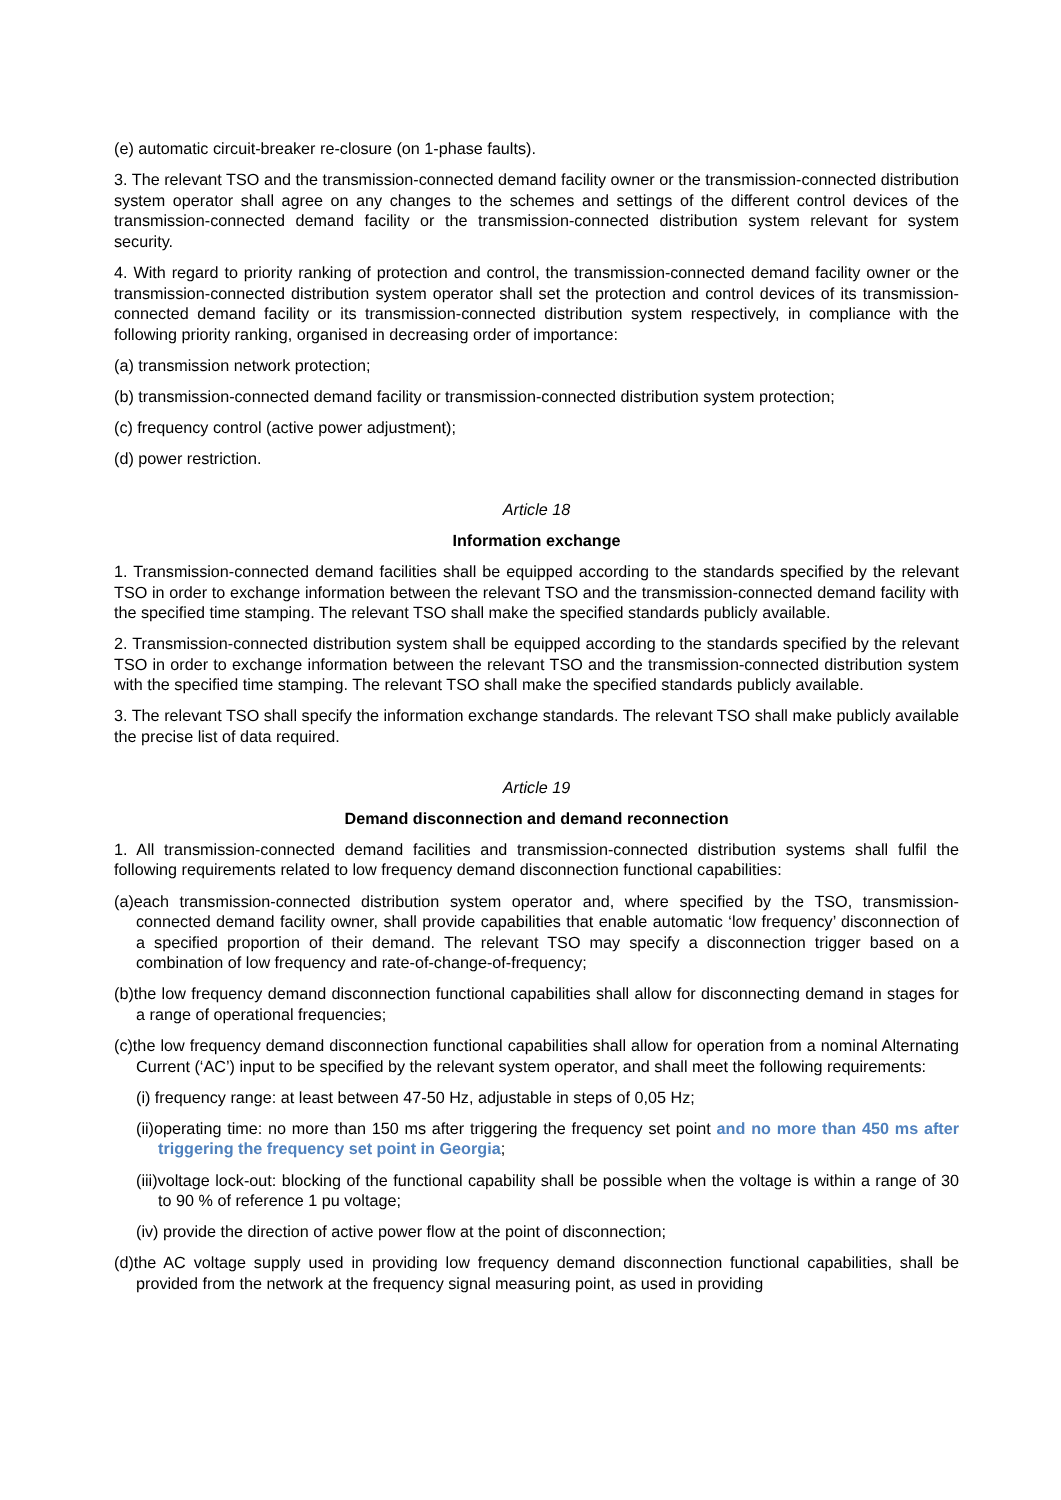(e) automatic circuit-breaker re-closure (on 1-phase faults).
3. The relevant TSO and the transmission-connected demand facility owner or the transmission-connected distribution system operator shall agree on any changes to the schemes and settings of the different control devices of the transmission-connected demand facility or the transmission-connected distribution system relevant for system security.
4. With regard to priority ranking of protection and control, the transmission-connected demand facility owner or the transmission-connected distribution system operator shall set the protection and control devices of its transmission-connected demand facility or its transmission-connected distribution system respectively, in compliance with the following priority ranking, organised in decreasing order of importance:
(a) transmission network protection;
(b) transmission-connected demand facility or transmission-connected distribution system protection;
(c) frequency control (active power adjustment);
(d) power restriction.
Article 18
Information exchange
1. Transmission-connected demand facilities shall be equipped according to the standards specified by the relevant TSO in order to exchange information between the relevant TSO and the transmission-connected demand facility with the specified time stamping. The relevant TSO shall make the specified standards publicly available.
2. Transmission-connected distribution system shall be equipped according to the standards specified by the relevant TSO in order to exchange information between the relevant TSO and the transmission-connected distribution system with the specified time stamping. The relevant TSO shall make the specified standards publicly available.
3. The relevant TSO shall specify the information exchange standards. The relevant TSO shall make publicly available the precise list of data required.
Article 19
Demand disconnection and demand reconnection
1. All transmission-connected demand facilities and transmission-connected distribution systems shall fulfil the following requirements related to low frequency demand disconnection functional capabilities:
(a)each transmission-connected distribution system operator and, where specified by the TSO, transmission-connected demand facility owner, shall provide capabilities that enable automatic ‘low frequency’ disconnection of a specified proportion of their demand. The relevant TSO may specify a disconnection trigger based on a combination of low frequency and rate-of-change-of-frequency;
(b)the low frequency demand disconnection functional capabilities shall allow for disconnecting demand in stages for a range of operational frequencies;
(c)the low frequency demand disconnection functional capabilities shall allow for operation from a nominal Alternating Current (‘AC’) input to be specified by the relevant system operator, and shall meet the following requirements:
(i) frequency range: at least between 47-50 Hz, adjustable in steps of 0,05 Hz;
(ii)operating time: no more than 150 ms after triggering the frequency set point and no more than 450 ms after triggering the frequency set point in Georgia;
(iii)voltage lock-out: blocking of the functional capability shall be possible when the voltage is within a range of 30 to 90 % of reference 1 pu voltage;
(iv) provide the direction of active power flow at the point of disconnection;
(d)the AC voltage supply used in providing low frequency demand disconnection functional capabilities, shall be provided from the network at the frequency signal measuring point, as used in providing